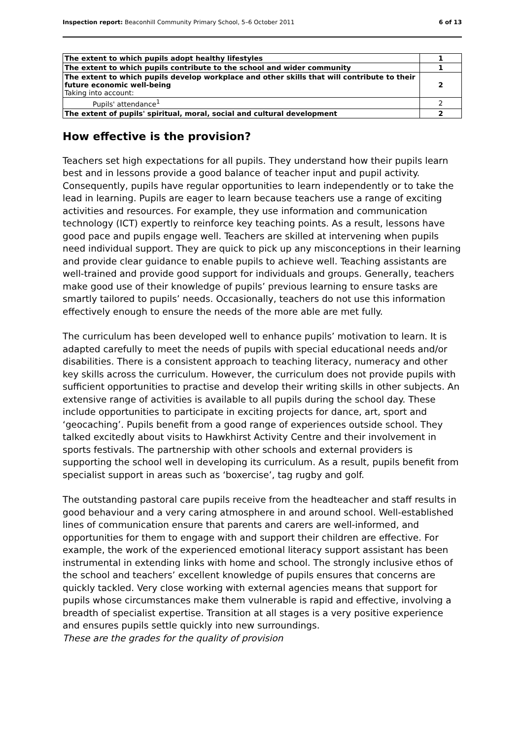Inspection report: Beaconhill Community Primary School, 5–6 October 2011 6 of 13
| The extent to which pupils adopt healthy lifestyles | 1 |
| The extent to which pupils contribute to the school and wider community | 1 |
| The extent to which pupils develop workplace and other skills that will contribute to their future economic well-being Taking into account: | 2 |
| Pupils' attendance<sup>1</sup> | 2 |
| The extent of pupils' spiritual, moral, social and cultural development | 2 |
How effective is the provision?
Teachers set high expectations for all pupils. They understand how their pupils learn best and in lessons provide a good balance of teacher input and pupil activity. Consequently, pupils have regular opportunities to learn independently or to take the lead in learning. Pupils are eager to learn because teachers use a range of exciting activities and resources. For example, they use information and communication technology (ICT) expertly to reinforce key teaching points. As a result, lessons have good pace and pupils engage well. Teachers are skilled at intervening when pupils need individual support. They are quick to pick up any misconceptions in their learning and provide clear guidance to enable pupils to achieve well. Teaching assistants are well-trained and provide good support for individuals and groups. Generally, teachers make good use of their knowledge of pupils’ previous learning to ensure tasks are smartly tailored to pupils’ needs. Occasionally, teachers do not use this information effectively enough to ensure the needs of the more able are met fully.
The curriculum has been developed well to enhance pupils’ motivation to learn. It is adapted carefully to meet the needs of pupils with special educational needs and/or disabilities. There is a consistent approach to teaching literacy, numeracy and other key skills across the curriculum. However, the curriculum does not provide pupils with sufficient opportunities to practise and develop their writing skills in other subjects. An extensive range of activities is available to all pupils during the school day. These include opportunities to participate in exciting projects for dance, art, sport and ‘geocaching’. Pupils benefit from a good range of experiences outside school. They talked excitedly about visits to Hawkhirst Activity Centre and their involvement in sports festivals. The partnership with other schools and external providers is supporting the school well in developing its curriculum. As a result, pupils benefit from specialist support in areas such as ‘boxercise’, tag rugby and golf.
The outstanding pastoral care pupils receive from the headteacher and staff results in good behaviour and a very caring atmosphere in and around school. Well-established lines of communication ensure that parents and carers are well-informed, and opportunities for them to engage with and support their children are effective. For example, the work of the experienced emotional literacy support assistant has been instrumental in extending links with home and school. The strongly inclusive ethos of the school and teachers’ excellent knowledge of pupils ensures that concerns are quickly tackled. Very close working with external agencies means that support for pupils whose circumstances make them vulnerable is rapid and effective, involving a breadth of specialist expertise. Transition at all stages is a very positive experience and ensures pupils settle quickly into new surroundings.
These are the grades for the quality of provision